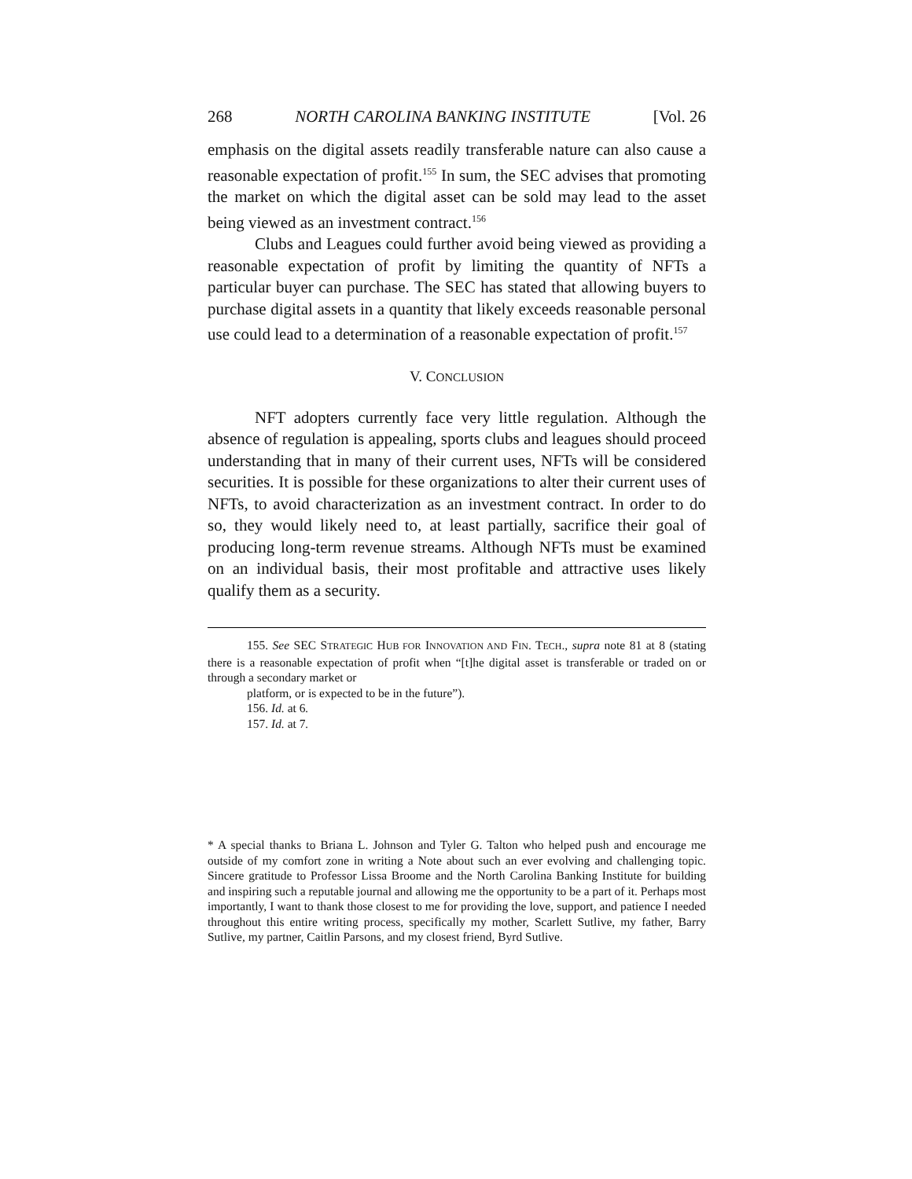268 NORTH CAROLINA BANKING INSTITUTE [Vol. 26
emphasis on the digital assets readily transferable nature can also cause a reasonable expectation of profit.<sup>155</sup> In sum, the SEC advises that promoting the market on which the digital asset can be sold may lead to the asset being viewed as an investment contract.<sup>156</sup>
Clubs and Leagues could further avoid being viewed as providing a reasonable expectation of profit by limiting the quantity of NFTs a particular buyer can purchase. The SEC has stated that allowing buyers to purchase digital assets in a quantity that likely exceeds reasonable personal use could lead to a determination of a reasonable expectation of profit.<sup>157</sup>
V. CONCLUSION
NFT adopters currently face very little regulation. Although the absence of regulation is appealing, sports clubs and leagues should proceed understanding that in many of their current uses, NFTs will be considered securities. It is possible for these organizations to alter their current uses of NFTs, to avoid characterization as an investment contract. In order to do so, they would likely need to, at least partially, sacrifice their goal of producing long-term revenue streams. Although NFTs must be examined on an individual basis, their most profitable and attractive uses likely qualify them as a security.
155. See SEC STRATEGIC HUB FOR INNOVATION AND FIN. TECH., supra note 81 at 8 (stating there is a reasonable expectation of profit when “[t]he digital asset is transferable or traded on or through a secondary market or
platform, or is expected to be in the future”).
156. Id. at 6.
157. Id. at 7.
* A special thanks to Briana L. Johnson and Tyler G. Talton who helped push and encourage me outside of my comfort zone in writing a Note about such an ever evolving and challenging topic. Sincere gratitude to Professor Lissa Broome and the North Carolina Banking Institute for building and inspiring such a reputable journal and allowing me the opportunity to be a part of it. Perhaps most importantly, I want to thank those closest to me for providing the love, support, and patience I needed throughout this entire writing process, specifically my mother, Scarlett Sutlive, my father, Barry Sutlive, my partner, Caitlin Parsons, and my closest friend, Byrd Sutlive.